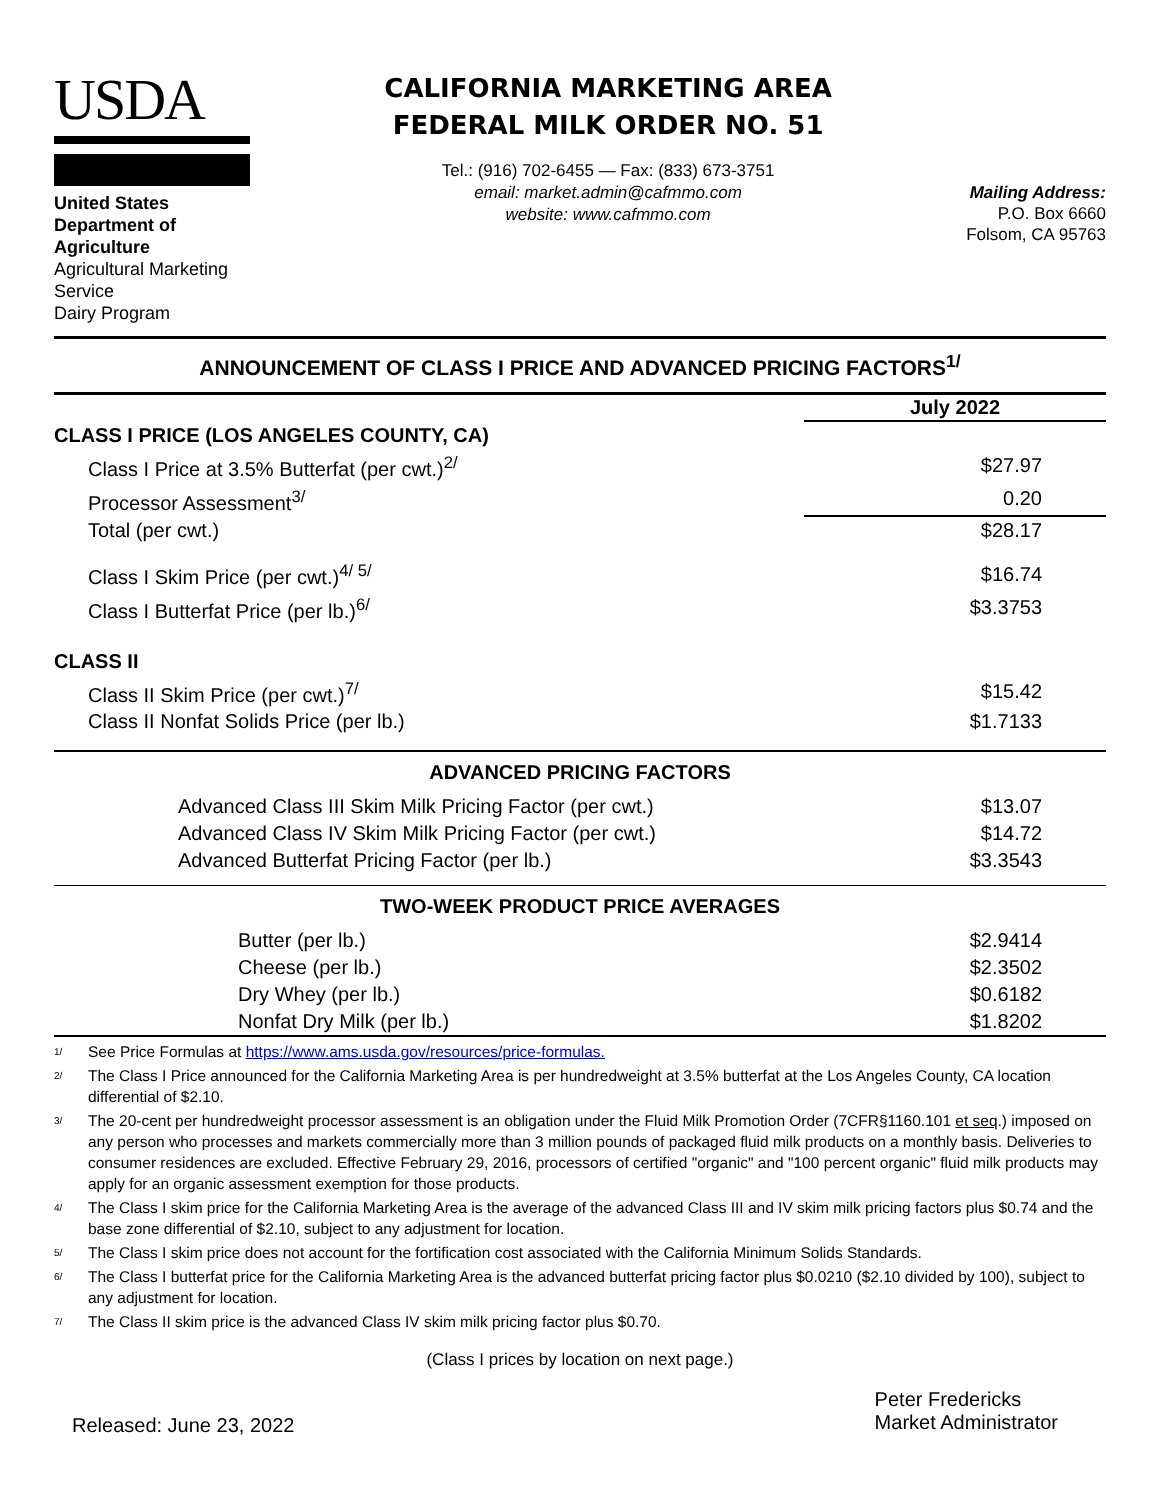USDA
United States
Department of Agriculture
Agricultural Marketing Service
Dairy Program
CALIFORNIA MARKETING AREA
FEDERAL MILK ORDER NO. 51
Tel.: (916) 702-6455 — Fax: (833) 673-3751
email: market.admin@cafmmo.com
website: www.cafmmo.com
Mailing Address:
P.O. Box 6660
Folsom, CA 95763
ANNOUNCEMENT OF CLASS I PRICE AND ADVANCED PRICING FACTORS<sup>1/</sup>
| | July 2022 |
| CLASS I PRICE (LOS ANGELES COUNTY, CA) | |
| Class I Price at 3.5% Butterfat (per cwt.)<sup>2/</sup> | $27.97 |
| Processor Assessment<sup>3/</sup> | 0.20 |
| Total (per cwt.) | $28.17 |
| Class I Skim Price (per cwt.)<sup>4/ 5/</sup> | $16.74 |
| Class I Butterfat Price (per lb.)<sup>6/</sup> | $3.3753 |
| CLASS II | |
| Class II Skim Price (per cwt.)<sup>7/</sup> | $15.42 |
| Class II Nonfat Solids Price (per lb.) | $1.7133 |
| ADVANCED PRICING FACTORS | |
| Advanced Class III Skim Milk Pricing Factor (per cwt.) | $13.07 |
| Advanced Class IV Skim Milk Pricing Factor (per cwt.) | $14.72 |
| Advanced Butterfat Pricing Factor (per lb.) | $3.3543 |
| TWO-WEEK PRODUCT PRICE AVERAGES | |
| Butter (per lb.) | $2.9414 |
| Cheese (per lb.) | $2.3502 |
| Dry Whey (per lb.) | $0.6182 |
| Nonfat Dry Milk (per lb.) | $1.8202 |
1/ See Price Formulas at https://www.ams.usda.gov/resources/price-formulas.
2/ The Class I Price announced for the California Marketing Area is per hundredweight at 3.5% butterfat at the Los Angeles County, CA location differential of $2.10.
3/ The 20-cent per hundredweight processor assessment is an obligation under the Fluid Milk Promotion Order (7CFR§1160.101 et seq.) imposed on any person who processes and markets commercially more than 3 million pounds of packaged fluid milk products on a monthly basis. Deliveries to consumer residences are excluded. Effective February 29, 2016, processors of certified "organic" and "100 percent organic" fluid milk products may apply for an organic assessment exemption for those products.
4/ The Class I skim price for the California Marketing Area is the average of the advanced Class III and IV skim milk pricing factors plus $0.74 and the base zone differential of $2.10, subject to any adjustment for location.
5/ The Class I skim price does not account for the fortification cost associated with the California Minimum Solids Standards.
6/ The Class I butterfat price for the California Marketing Area is the advanced butterfat pricing factor plus $0.0210 ($2.10 divided by 100), subject to any adjustment for location.
7/ The Class II skim price is the advanced Class IV skim milk pricing factor plus $0.70.
(Class I prices by location on next page.)
Released: June 23, 2022
Peter Fredericks
Market Administrator